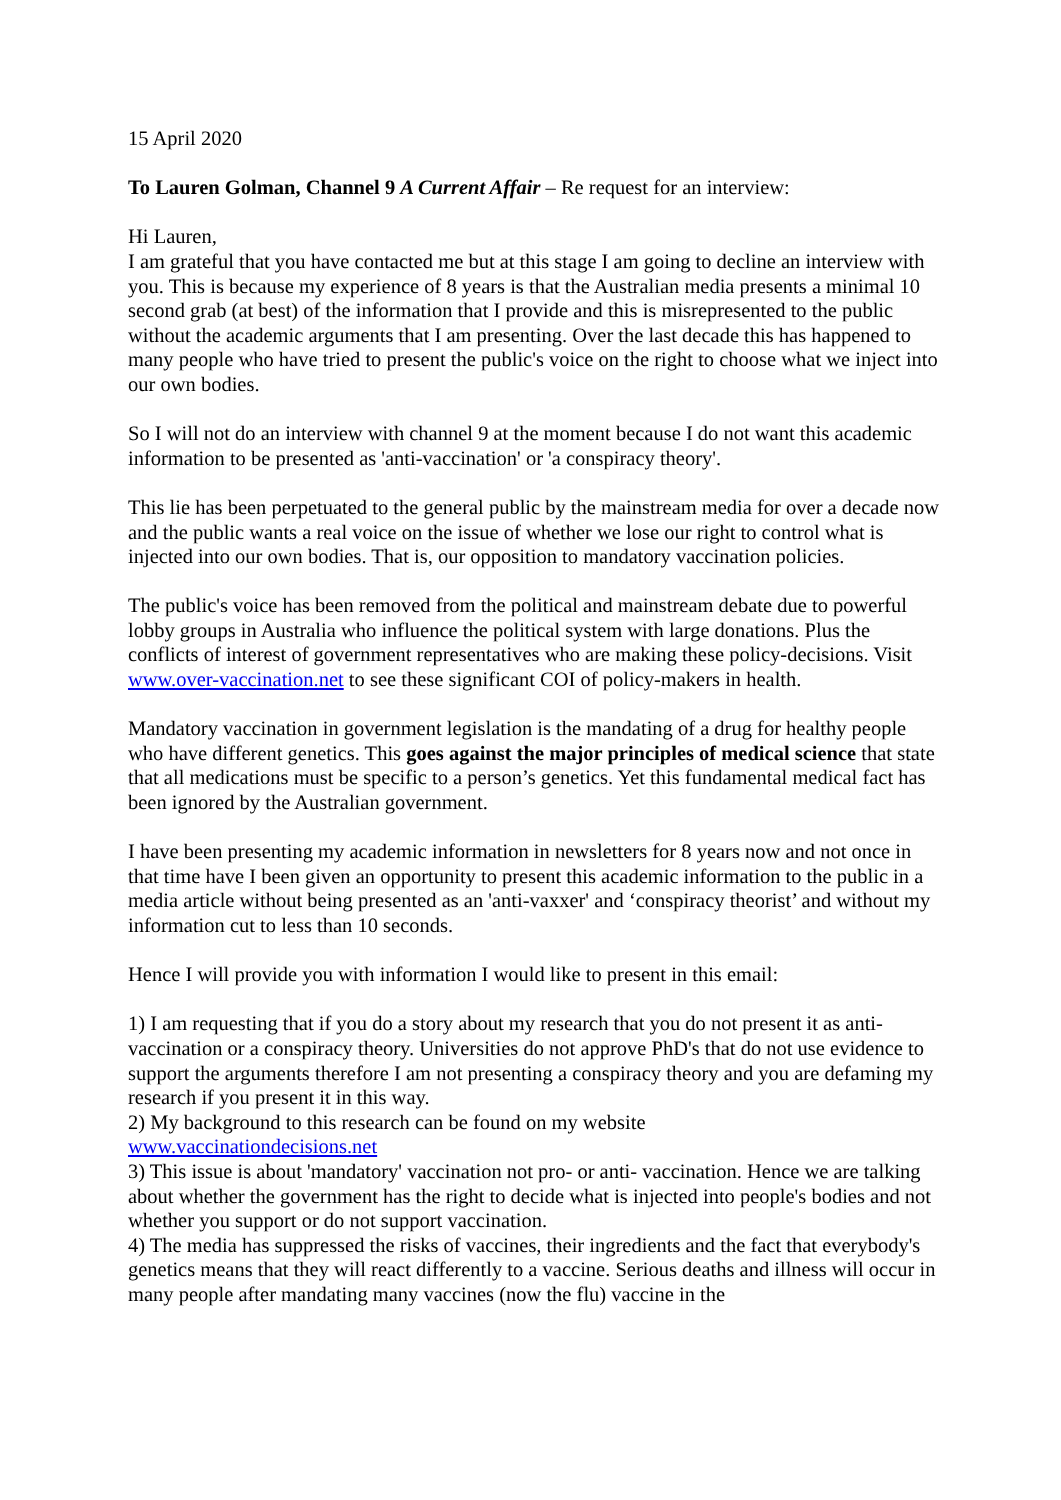15 April 2020
To Lauren Golman, Channel 9 A Current Affair – Re request for an interview:
Hi Lauren,
I am grateful that you have contacted me but at this stage I am going to decline an interview with you. This is because my experience of 8 years is that the Australian media presents a minimal 10 second grab (at best) of the information that I provide and this is misrepresented to the public without the academic arguments that I am presenting. Over the last decade this has happened to many people who have tried to present the public's voice on the right to choose what we inject into our own bodies.
So I will not do an interview with channel 9 at the moment because I do not want this academic information to be presented as 'anti-vaccination' or 'a conspiracy theory'.
This lie has been perpetuated to the general public by the mainstream media for over a decade now and the public wants a real voice on the issue of whether we lose our right to control what is injected into our own bodies. That is, our opposition to mandatory vaccination policies.
The public's voice has been removed from the political and mainstream debate due to powerful lobby groups in Australia who influence the political system with large donations. Plus the conflicts of interest of government representatives who are making these policy-decisions. Visit www.over-vaccination.net to see these significant COI of policy-makers in health.
Mandatory vaccination in government legislation is the mandating of a drug for healthy people who have different genetics. This goes against the major principles of medical science that state that all medications must be specific to a person’s genetics. Yet this fundamental medical fact has been ignored by the Australian government.
I have been presenting my academic information in newsletters for 8 years now and not once in that time have I been given an opportunity to present this academic information to the public in a media article without being presented as an 'anti-vaxxer' and ‘conspiracy theorist’ and without my information cut to less than 10 seconds.
Hence I will provide you with information I would like to present in this email:
1) I am requesting that if you do a story about my research that you do not present it as anti-vaccination or a conspiracy theory. Universities do not approve PhD's that do not use evidence to support the arguments therefore I am not presenting a conspiracy theory and you are defaming my research if you present it in this way.
2) My background to this research can be found on my website
www.vaccinationdecisions.net
3) This issue is about 'mandatory' vaccination not pro- or anti- vaccination. Hence we are talking about whether the government has the right to decide what is injected into people's bodies and not whether you support or do not support vaccination.
4) The media has suppressed the risks of vaccines, their ingredients and the fact that everybody's genetics means that they will react differently to a vaccine. Serious deaths and illness will occur in many people after mandating many vaccines (now the flu) vaccine in the